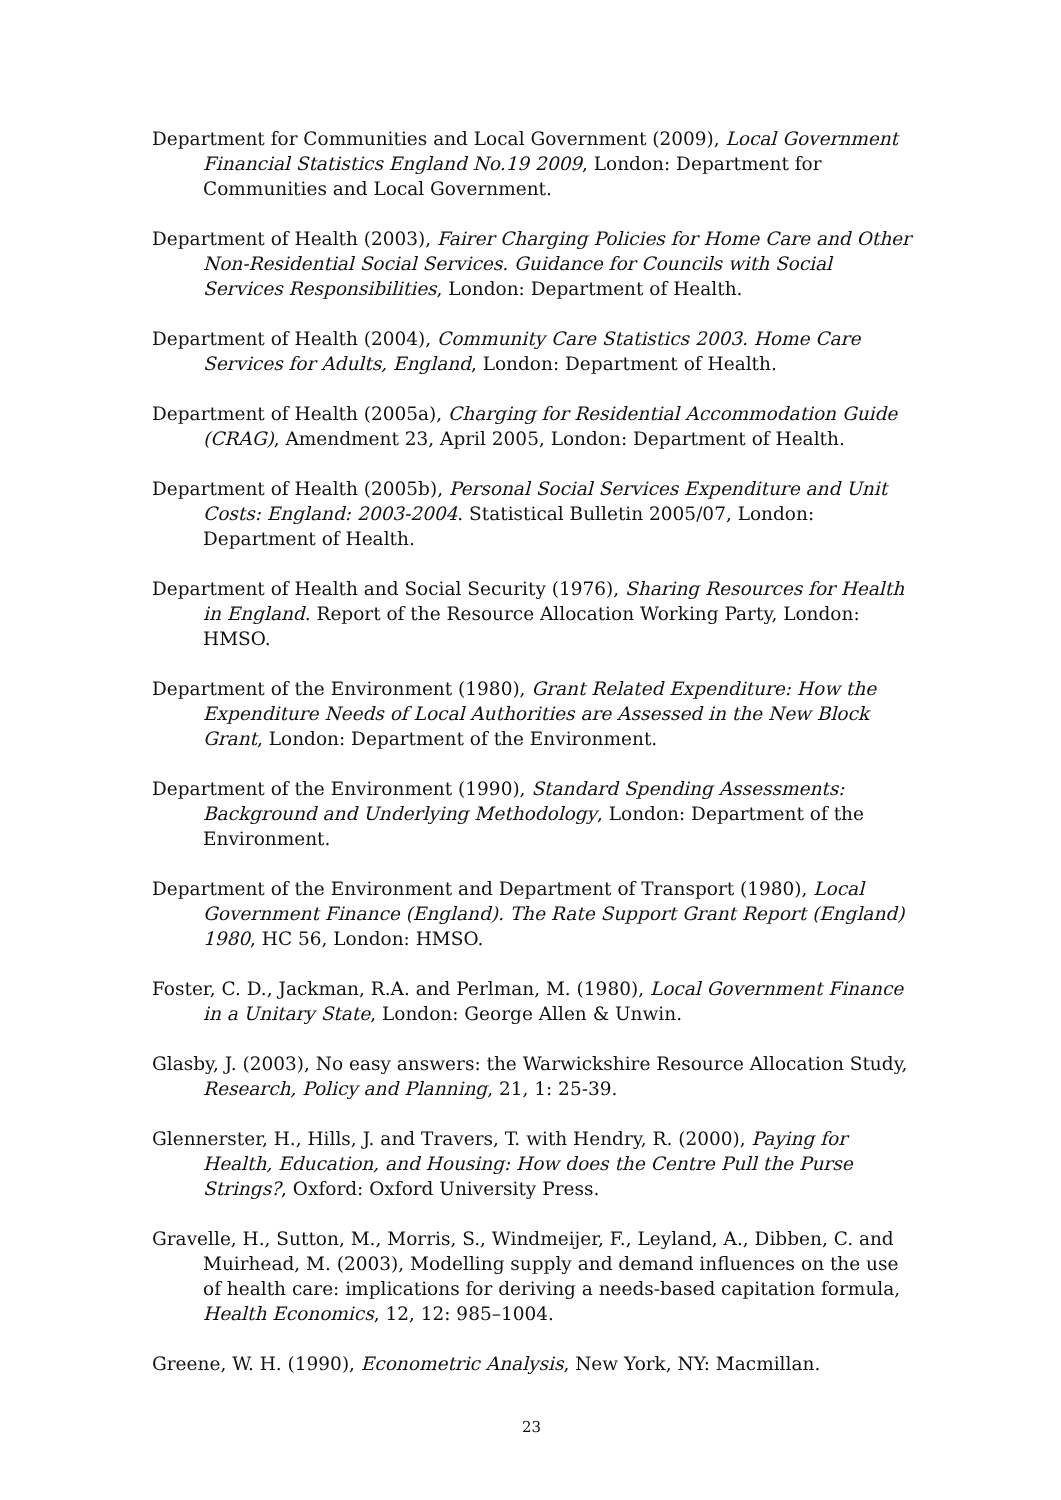Department for Communities and Local Government (2009), Local Government Financial Statistics England No.19 2009, London: Department for Communities and Local Government.
Department of Health (2003), Fairer Charging Policies for Home Care and Other Non-Residential Social Services. Guidance for Councils with Social Services Responsibilities, London: Department of Health.
Department of Health (2004), Community Care Statistics 2003. Home Care Services for Adults, England, London: Department of Health.
Department of Health (2005a), Charging for Residential Accommodation Guide (CRAG), Amendment 23, April 2005, London: Department of Health.
Department of Health (2005b), Personal Social Services Expenditure and Unit Costs: England: 2003-2004. Statistical Bulletin 2005/07, London: Department of Health.
Department of Health and Social Security (1976), Sharing Resources for Health in England. Report of the Resource Allocation Working Party, London: HMSO.
Department of the Environment (1980), Grant Related Expenditure: How the Expenditure Needs of Local Authorities are Assessed in the New Block Grant, London: Department of the Environment.
Department of the Environment (1990), Standard Spending Assessments: Background and Underlying Methodology, London: Department of the Environment.
Department of the Environment and Department of Transport (1980), Local Government Finance (England). The Rate Support Grant Report (England) 1980, HC 56, London: HMSO.
Foster, C. D., Jackman, R.A. and Perlman, M. (1980), Local Government Finance in a Unitary State, London: George Allen & Unwin.
Glasby, J. (2003), No easy answers: the Warwickshire Resource Allocation Study, Research, Policy and Planning, 21, 1: 25-39.
Glennerster, H., Hills, J. and Travers, T. with Hendry, R. (2000), Paying for Health, Education, and Housing: How does the Centre Pull the Purse Strings?, Oxford: Oxford University Press.
Gravelle, H., Sutton, M., Morris, S., Windmeijer, F., Leyland, A., Dibben, C. and Muirhead, M. (2003), Modelling supply and demand influences on the use of health care: implications for deriving a needs-based capitation formula, Health Economics, 12, 12: 985–1004.
Greene, W. H. (1990), Econometric Analysis, New York, NY: Macmillan.
23